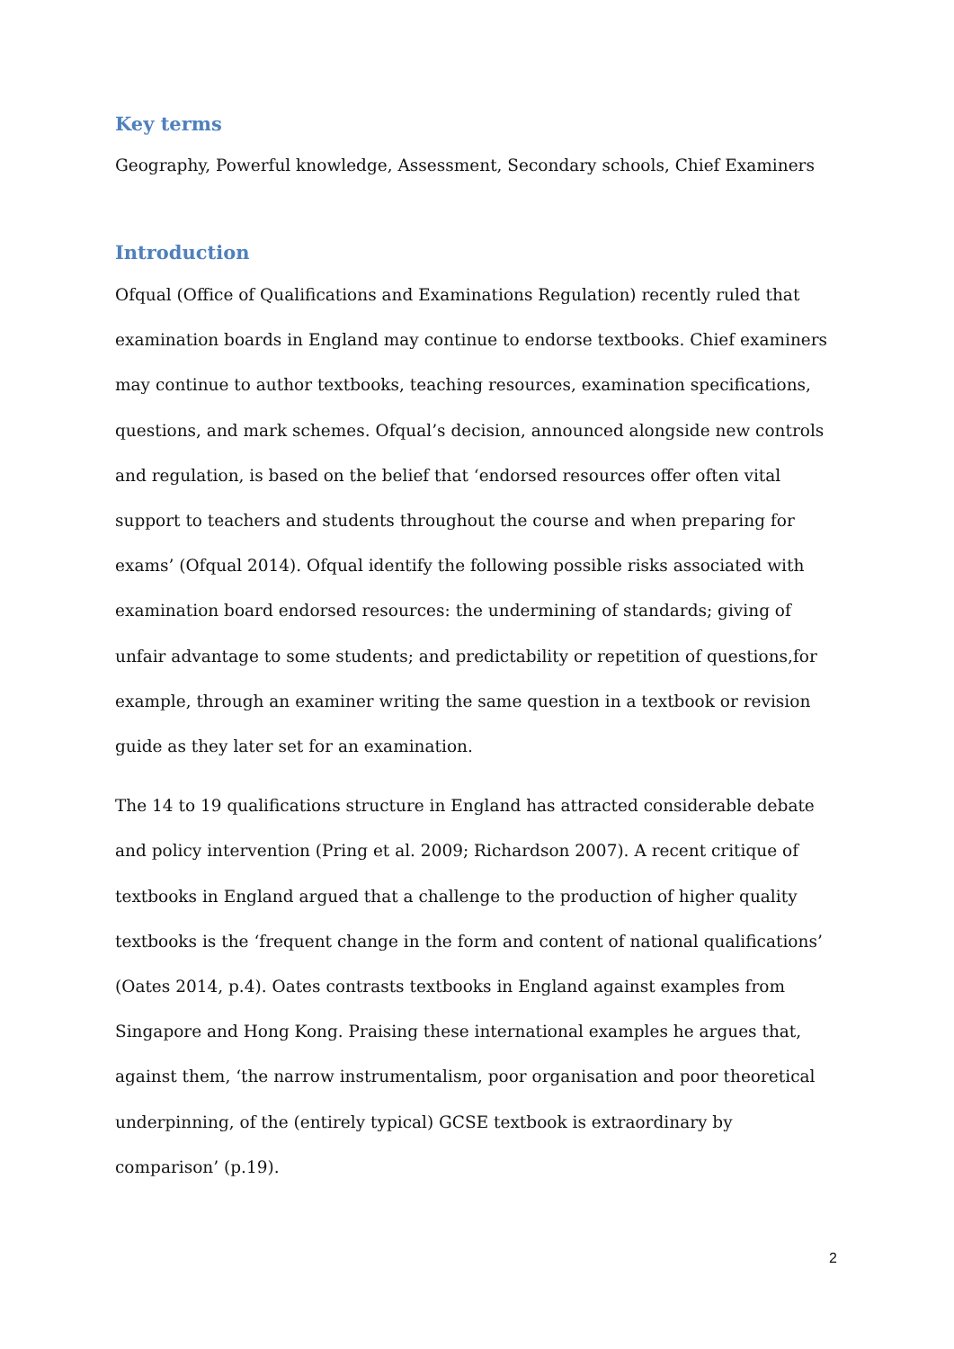Key terms
Geography, Powerful knowledge, Assessment, Secondary schools, Chief Examiners
Introduction
Ofqual (Office of Qualifications and Examinations Regulation) recently ruled that examination boards in England may continue to endorse textbooks. Chief examiners may continue to author textbooks, teaching resources, examination specifications, questions, and mark schemes. Ofqual’s decision, announced alongside new controls and regulation, is based on the belief that ‘endorsed resources offer often vital support to teachers and students throughout the course and when preparing for exams’ (Ofqual 2014). Ofqual identify the following possible risks associated with examination board endorsed resources: the undermining of standards; giving of unfair advantage to some students; and predictability or repetition of questions,for example, through an examiner writing the same question in a textbook or revision guide as they later set for an examination.
The 14 to 19 qualifications structure in England has attracted considerable debate and policy intervention (Pring et al. 2009; Richardson 2007). A recent critique of textbooks in England argued that a challenge to the production of higher quality textbooks is the ‘frequent change in the form and content of national qualifications’ (Oates 2014, p.4). Oates contrasts textbooks in England against examples from Singapore and Hong Kong. Praising these international examples he argues that, against them, ‘the narrow instrumentalism, poor organisation and poor theoretical underpinning, of the (entirely typical) GCSE textbook is extraordinary by comparison’ (p.19).
2